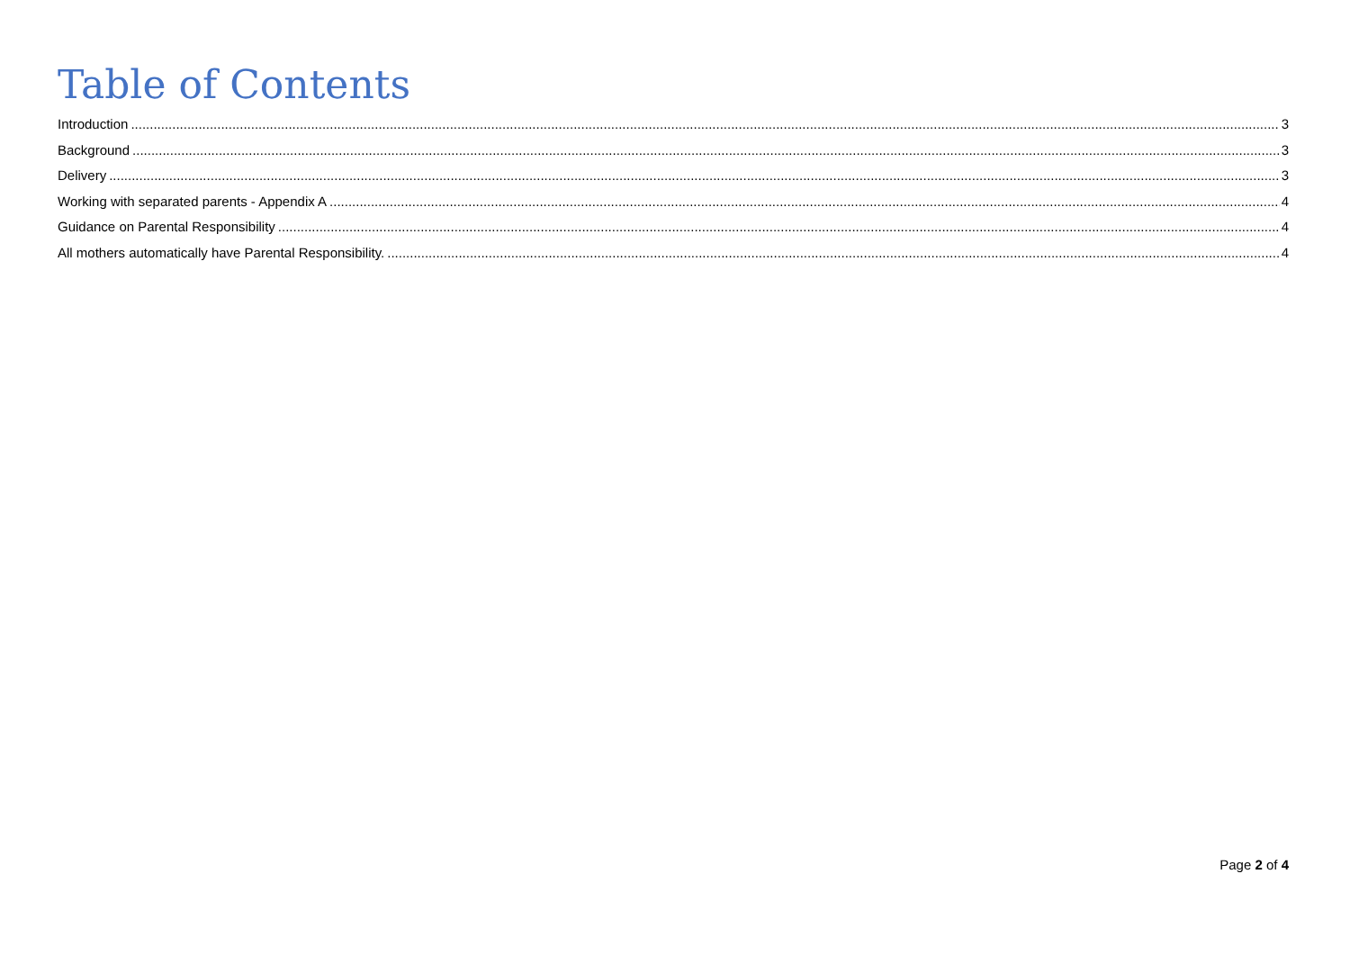Table of Contents
Introduction 3
Background 3
Delivery 3
Working with separated parents - Appendix A 4
Guidance on Parental Responsibility 4
All mothers automatically have Parental Responsibility. 4
Page 2 of 4